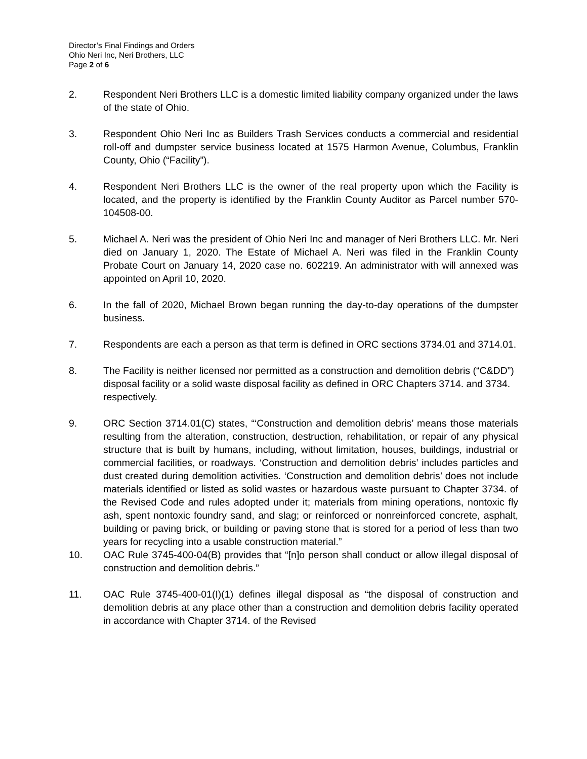Director’s Final Findings and Orders
Ohio Neri Inc, Neri Brothers, LLC
Page 2 of 6
2. Respondent Neri Brothers LLC is a domestic limited liability company organized under the laws of the state of Ohio.
3. Respondent Ohio Neri Inc as Builders Trash Services conducts a commercial and residential roll-off and dumpster service business located at 1575 Harmon Avenue, Columbus, Franklin County, Ohio (“Facility”).
4. Respondent Neri Brothers LLC is the owner of the real property upon which the Facility is located, and the property is identified by the Franklin County Auditor as Parcel number 570-104508-00.
5. Michael A. Neri was the president of Ohio Neri Inc and manager of Neri Brothers LLC. Mr. Neri died on January 1, 2020. The Estate of Michael A. Neri was filed in the Franklin County Probate Court on January 14, 2020 case no. 602219. An administrator with will annexed was appointed on April 10, 2020.
6. In the fall of 2020, Michael Brown began running the day-to-day operations of the dumpster business.
7. Respondents are each a person as that term is defined in ORC sections 3734.01 and 3714.01.
8. The Facility is neither licensed nor permitted as a construction and demolition debris (“C&DD”) disposal facility or a solid waste disposal facility as defined in ORC Chapters 3714. and 3734. respectively.
9. ORC Section 3714.01(C) states, “‘Construction and demolition debris’ means those materials resulting from the alteration, construction, destruction, rehabilitation, or repair of any physical structure that is built by humans, including, without limitation, houses, buildings, industrial or commercial facilities, or roadways. ‘Construction and demolition debris’ includes particles and dust created during demolition activities. ‘Construction and demolition debris’ does not include materials identified or listed as solid wastes or hazardous waste pursuant to Chapter 3734. of the Revised Code and rules adopted under it; materials from mining operations, nontoxic fly ash, spent nontoxic foundry sand, and slag; or reinforced or nonreinforced concrete, asphalt, building or paving brick, or building or paving stone that is stored for a period of less than two years for recycling into a usable construction material.”
10. OAC Rule 3745-400-04(B) provides that “[n]o person shall conduct or allow illegal disposal of construction and demolition debris.”
11. OAC Rule 3745-400-01(I)(1) defines illegal disposal as “the disposal of construction and demolition debris at any place other than a construction and demolition debris facility operated in accordance with Chapter 3714. of the Revised